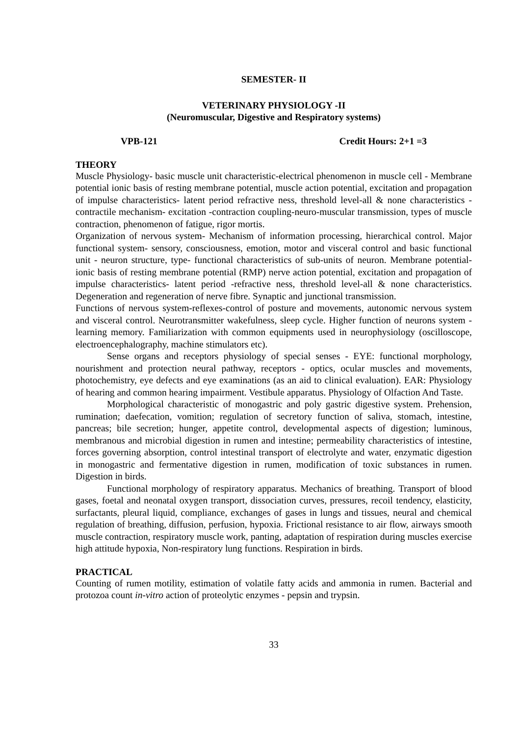SEMESTER- II
VETERINARY PHYSIOLOGY -II
(Neuromuscular, Digestive and Respiratory systems)
VPB-121 Credit Hours: 2+1 =3
THEORY
Muscle Physiology- basic muscle unit characteristic-electrical phenomenon in muscle cell - Membrane potential ionic basis of resting membrane potential, muscle action potential, excitation and propagation of impulse characteristics- latent period refractive ness, threshold level-all & none characteristics - contractile mechanism- excitation -contraction coupling-neuro-muscular transmission, types of muscle contraction, phenomenon of fatigue, rigor mortis.
Organization of nervous system- Mechanism of information processing, hierarchical control. Major functional system- sensory, consciousness, emotion, motor and visceral control and basic functional unit - neuron structure, type- functional characteristics of sub-units of neuron. Membrane potential- ionic basis of resting membrane potential (RMP) nerve action potential, excitation and propagation of impulse characteristics- latent period -refractive ness, threshold level-all & none characteristics. Degeneration and regeneration of nerve fibre. Synaptic and junctional transmission.
Functions of nervous system-reflexes-control of posture and movements, autonomic nervous system and visceral control. Neurotransmitter wakefulness, sleep cycle. Higher function of neurons system -learning memory. Familiarization with common equipments used in neurophysiology (oscilloscope, electroencephalography, machine stimulators etc).
Sense organs and receptors physiology of special senses - EYE: functional morphology, nourishment and protection neural pathway, receptors - optics, ocular muscles and movements, photochemistry, eye defects and eye examinations (as an aid to clinical evaluation). EAR: Physiology of hearing and common hearing impairment. Vestibule apparatus. Physiology of Olfaction And Taste.
Morphological characteristic of monogastric and poly gastric digestive system. Prehension, rumination; daefecation, vomition; regulation of secretory function of saliva, stomach, intestine, pancreas; bile secretion; hunger, appetite control, developmental aspects of digestion; luminous, membranous and microbial digestion in rumen and intestine; permeability characteristics of intestine, forces governing absorption, control intestinal transport of electrolyte and water, enzymatic digestion in monogastric and fermentative digestion in rumen, modification of toxic substances in rumen. Digestion in birds.
Functional morphology of respiratory apparatus. Mechanics of breathing. Transport of blood gases, foetal and neonatal oxygen transport, dissociation curves, pressures, recoil tendency, elasticity, surfactants, pleural liquid, compliance, exchanges of gases in lungs and tissues, neural and chemical regulation of breathing, diffusion, perfusion, hypoxia. Frictional resistance to air flow, airways smooth muscle contraction, respiratory muscle work, panting, adaptation of respiration during muscles exercise high attitude hypoxia, Non-respiratory lung functions. Respiration in birds.
PRACTICAL
Counting of rumen motility, estimation of volatile fatty acids and ammonia in rumen. Bacterial and protozoa count in-vitro action of proteolytic enzymes - pepsin and trypsin.
33